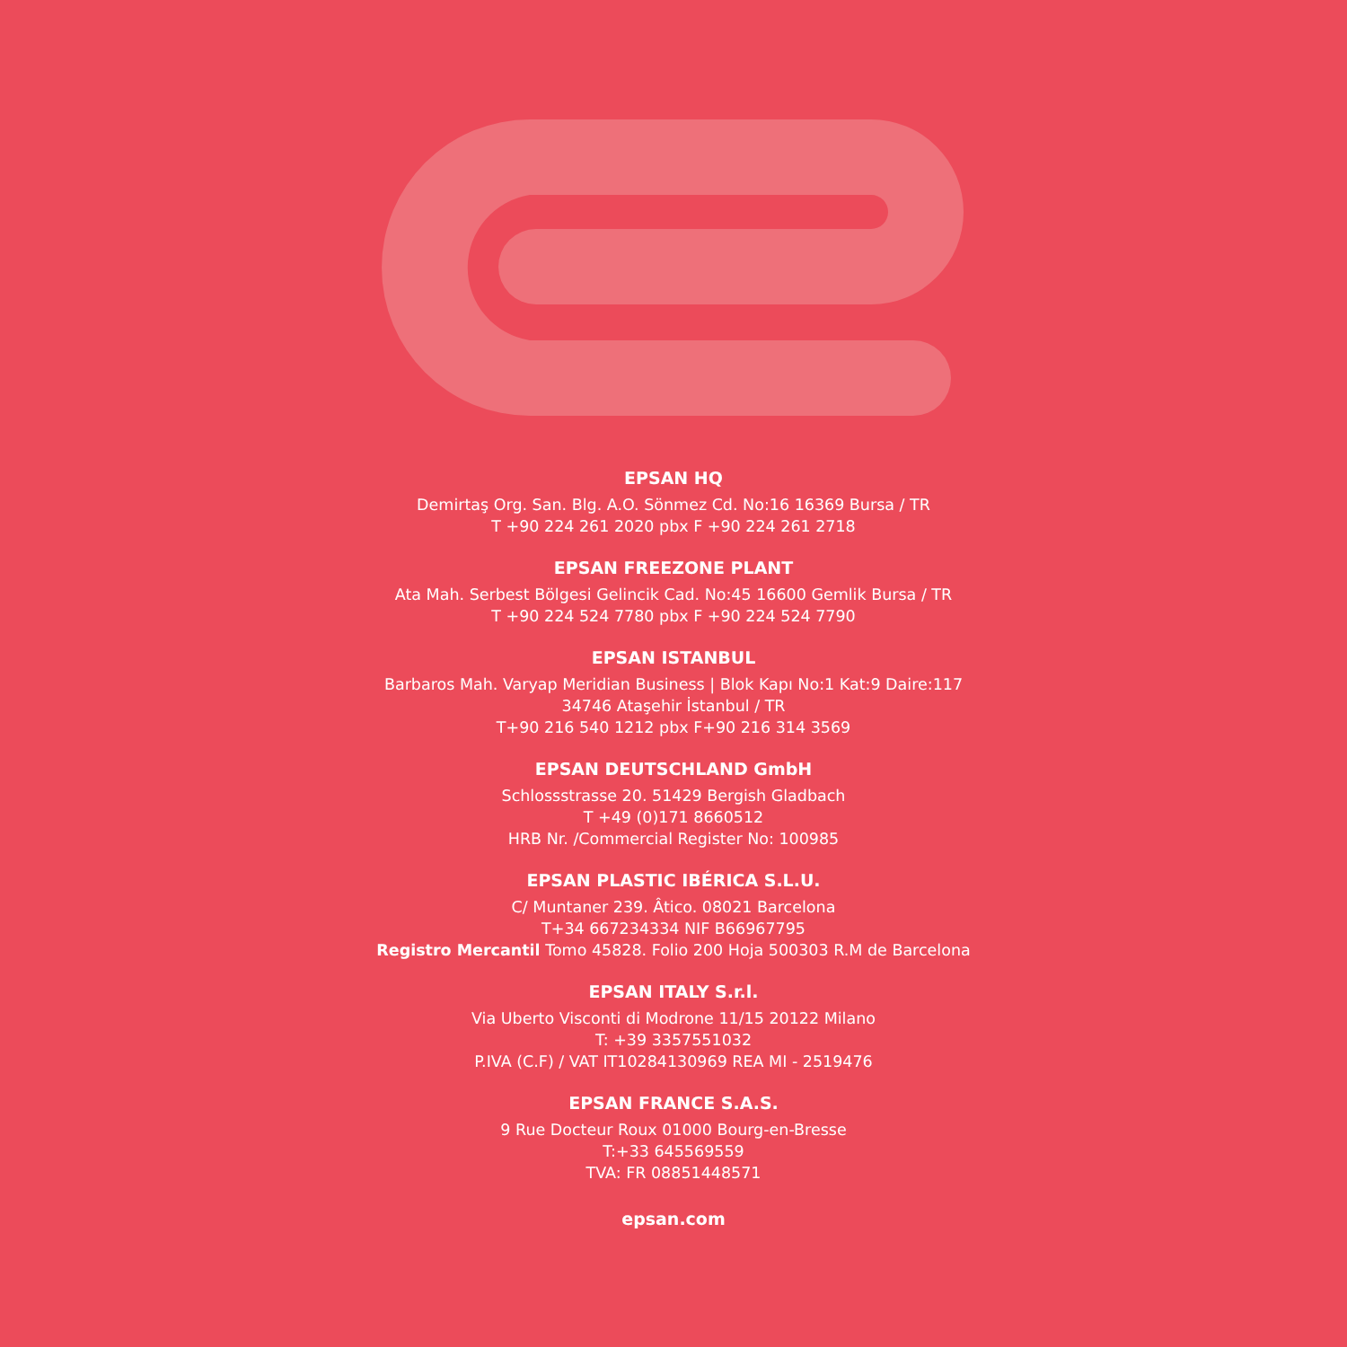EPSAN HQ
Demirtaş Org. San. Blg. A.O. Sönmez Cd. No:16 16369 Bursa / TR
T +90 224 261 2020 pbx F +90 224 261 2718
EPSAN FREEZONE PLANT
Ata Mah. Serbest Bölgesi Gelincik Cad. No:45 16600 Gemlik Bursa / TR
T +90 224 524 7780 pbx F +90 224 524 7790
EPSAN ISTANBUL
Barbaros Mah. Varyap Meridian Business | Blok Kapı No:1 Kat:9 Daire:117
34746 Ataşehir İstanbul / TR
T+90 216 540 1212 pbx F+90 216 314 3569
EPSAN DEUTSCHLAND GmbH
Schlossstrasse 20. 51429 Bergish Gladbach
T +49 (0)171 8660512
HRB Nr. /Commercial Register No: 100985
EPSAN PLASTIC IBÉRICA S.L.U.
C/ Muntaner 239. Âtico. 08021 Barcelona
T+34 667234334 NIF B66967795
Registro Mercantil Tomo 45828. Folio 200 Hoja 500303 R.M de Barcelona
EPSAN ITALY S.r.l.
Via Uberto Visconti di Modrone 11/15 20122 Milano
T: +39 3357551032
P.IVA (C.F) / VAT IT10284130969 REA MI - 2519476
EPSAN FRANCE S.A.S.
9 Rue Docteur Roux 01000 Bourg-en-Bresse
T:+33 645569559
TVA: FR 08851448571
epsan.com